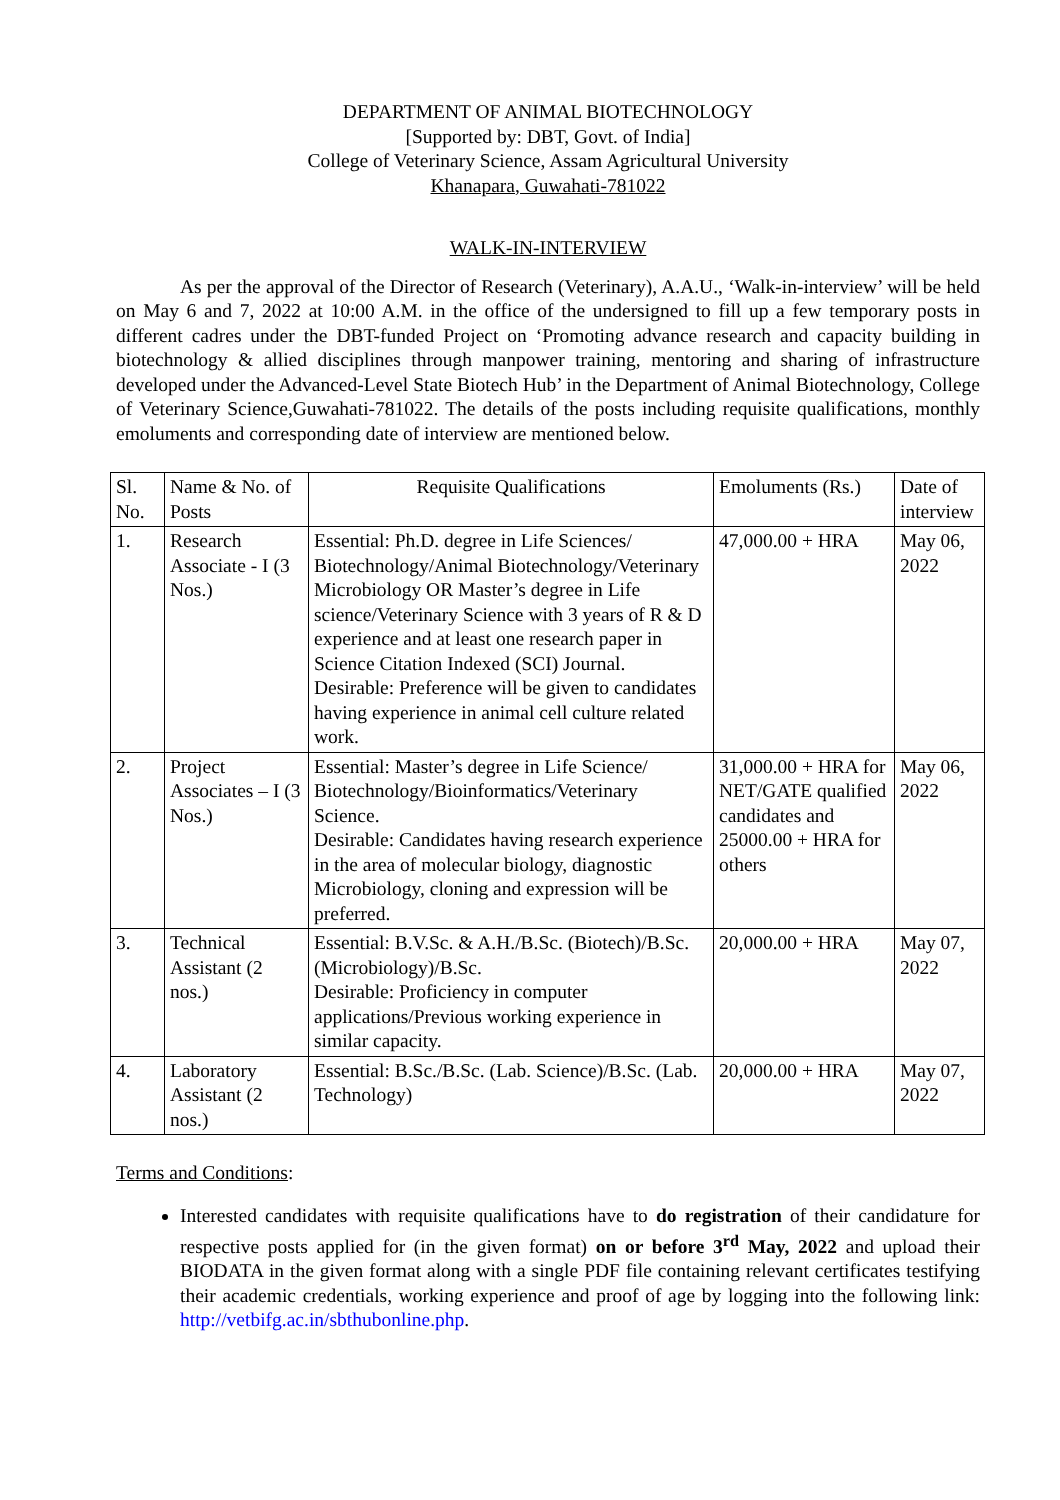DEPARTMENT OF ANIMAL BIOTECHNOLOGY
[Supported by: DBT, Govt. of India]
College of Veterinary Science, Assam Agricultural University
Khanapara, Guwahati-781022
WALK-IN-INTERVIEW
As per the approval of the Director of Research (Veterinary), A.A.U., ‘Walk-in-interview’ will be held on May 6 and 7, 2022 at 10:00 A.M. in the office of the undersigned to fill up a few temporary posts in different cadres under the DBT-funded Project on ‘Promoting advance research and capacity building in biotechnology & allied disciplines through manpower training, mentoring and sharing of infrastructure developed under the Advanced-Level State Biotech Hub’ in the Department of Animal Biotechnology, College of Veterinary Science,Guwahati-781022. The details of the posts including requisite qualifications, monthly emoluments and corresponding date of interview are mentioned below.
| Sl. No. | Name & No. of Posts | Requisite Qualifications | Emoluments (Rs.) | Date of interview |
| --- | --- | --- | --- | --- |
| 1. | Research Associate - I (3 Nos.) | Essential: Ph.D. degree in Life Sciences/ Biotechnology/Animal Biotechnology/Veterinary Microbiology OR Master’s degree in Life science/Veterinary Science with 3 years of R & D experience and at least one research paper in Science Citation Indexed (SCI) Journal. Desirable: Preference will be given to candidates having experience in animal cell culture related work. | 47,000.00 + HRA | May 06, 2022 |
| 2. | Project Associates – I (3 Nos.) | Essential: Master’s degree in Life Science/ Biotechnology/Bioinformatics/Veterinary Science. Desirable: Candidates having research experience in the area of molecular biology, diagnostic Microbiology, cloning and expression will be preferred. | 31,000.00 + HRA for NET/GATE qualified candidates and 25000.00 + HRA for others | May 06, 2022 |
| 3. | Technical Assistant (2 nos.) | Essential: B.V.Sc. & A.H./B.Sc. (Biotech)/B.Sc. (Microbiology)/B.Sc. Desirable: Proficiency in computer applications/Previous working experience in similar capacity. | 20,000.00 + HRA | May 07, 2022 |
| 4. | Laboratory Assistant (2 nos.) | Essential: B.Sc./B.Sc. (Lab. Science)/B.Sc. (Lab. Technology) | 20,000.00 + HRA | May 07, 2022 |
Terms and Conditions:
Interested candidates with requisite qualifications have to do registration of their candidature for respective posts applied for (in the given format) on or before 3<sup>rd</sup> May, 2022 and upload their BIODATA in the given format along with a single PDF file containing relevant certificates testifying their academic credentials, working experience and proof of age by logging into the following link: http://vetbifg.ac.in/sbthubonline.php.